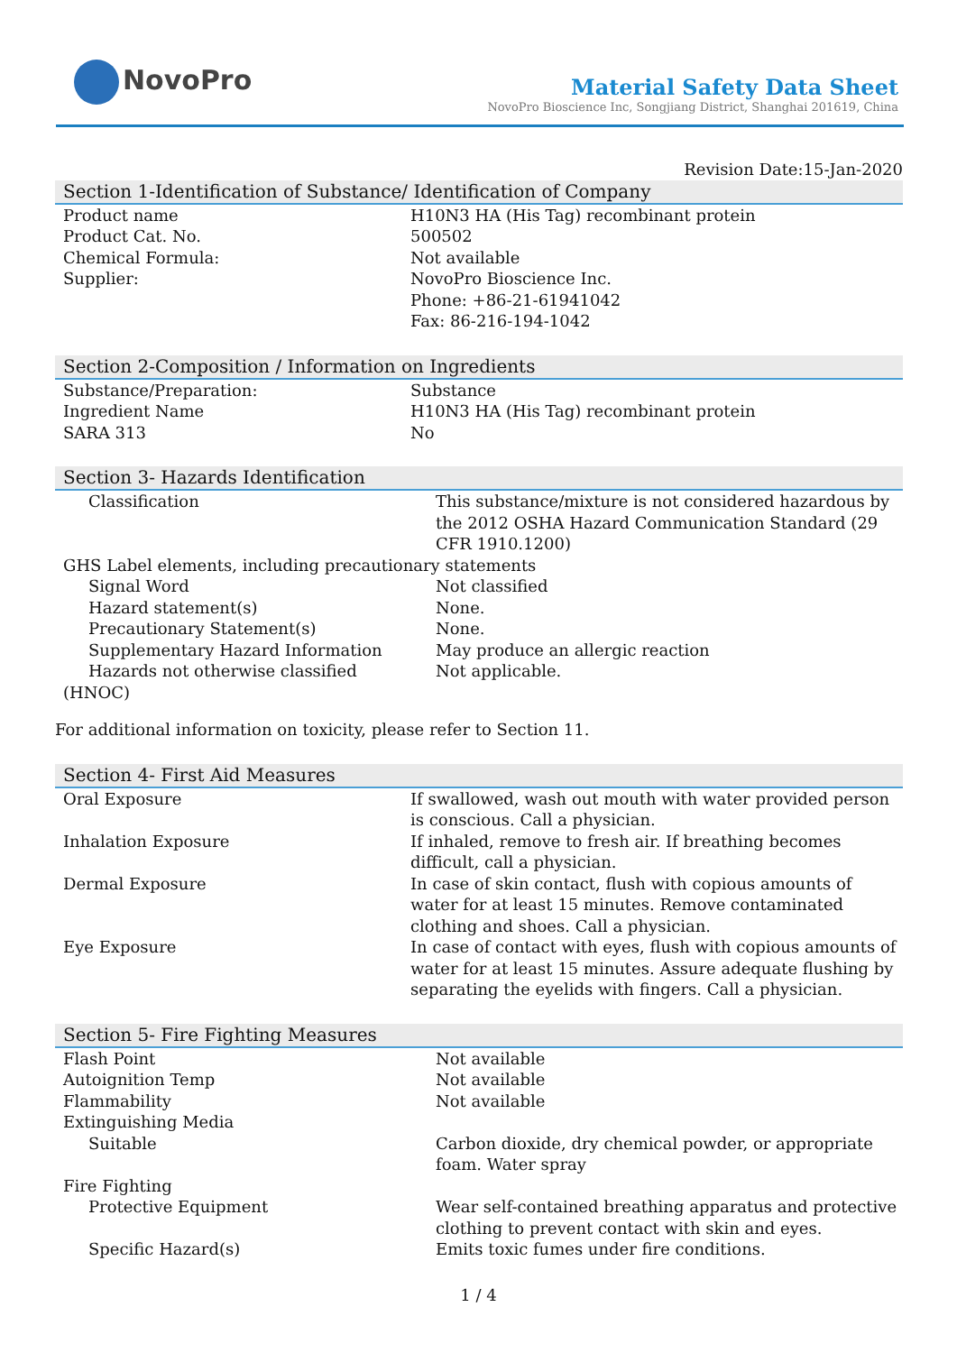NovoPro
Material Safety Data Sheet
NovoPro Bioscience Inc, Songjiang District, Shanghai 201619, China
Revision Date:15-Jan-2020
Section 1-Identification of Substance/ Identification of Company
| Product name | H10N3 HA (His Tag) recombinant protein |
| Product Cat. No. | 500502 |
| Chemical Formula: | Not available |
| Supplier: | NovoPro Bioscience Inc. Phone: +86-21-61941042 Fax: 86-216-194-1042 |
Section 2-Composition / Information on Ingredients
| Substance/Preparation: | Substance |
| Ingredient Name | H10N3 HA (His Tag) recombinant protein |
| SARA 313 | No |
Section 3- Hazards Identification
| Classification | This substance/mixture is not considered hazardous by the 2012 OSHA Hazard Communication Standard (29 CFR 1910.1200) |
| GHS Label elements, including precautionary statements | |
| Signal Word | Not classified |
| Hazard statement(s) | None. |
| Precautionary Statement(s) | None. |
| Supplementary Hazard Information | May produce an allergic reaction |
| Hazards not otherwise classified | Not applicable. |
| (HNOC) | |
For additional information on toxicity, please refer to Section 11.
Section 4- First Aid Measures
| Oral Exposure | If swallowed, wash out mouth with water provided person is conscious. Call a physician. |
| Inhalation Exposure | If inhaled, remove to fresh air. If breathing becomes difficult, call a physician. |
| Dermal Exposure | In case of skin contact, flush with copious amounts of water for at least 15 minutes. Remove contaminated clothing and shoes. Call a physician. |
| Eye Exposure | In case of contact with eyes, flush with copious amounts of water for at least 15 minutes. Assure adequate flushing by separating the eyelids with fingers. Call a physician. |
Section 5- Fire Fighting Measures
| Flash Point | Not available |
| Autoignition Temp | Not available |
| Flammability | Not available |
| Extinguishing Media | |
| Suitable | Carbon dioxide, dry chemical powder, or appropriate foam. Water spray |
| Fire Fighting | |
| Protective Equipment | Wear self-contained breathing apparatus and protective clothing to prevent contact with skin and eyes. |
| Specific Hazard(s) | Emits toxic fumes under fire conditions. |
1 / 4